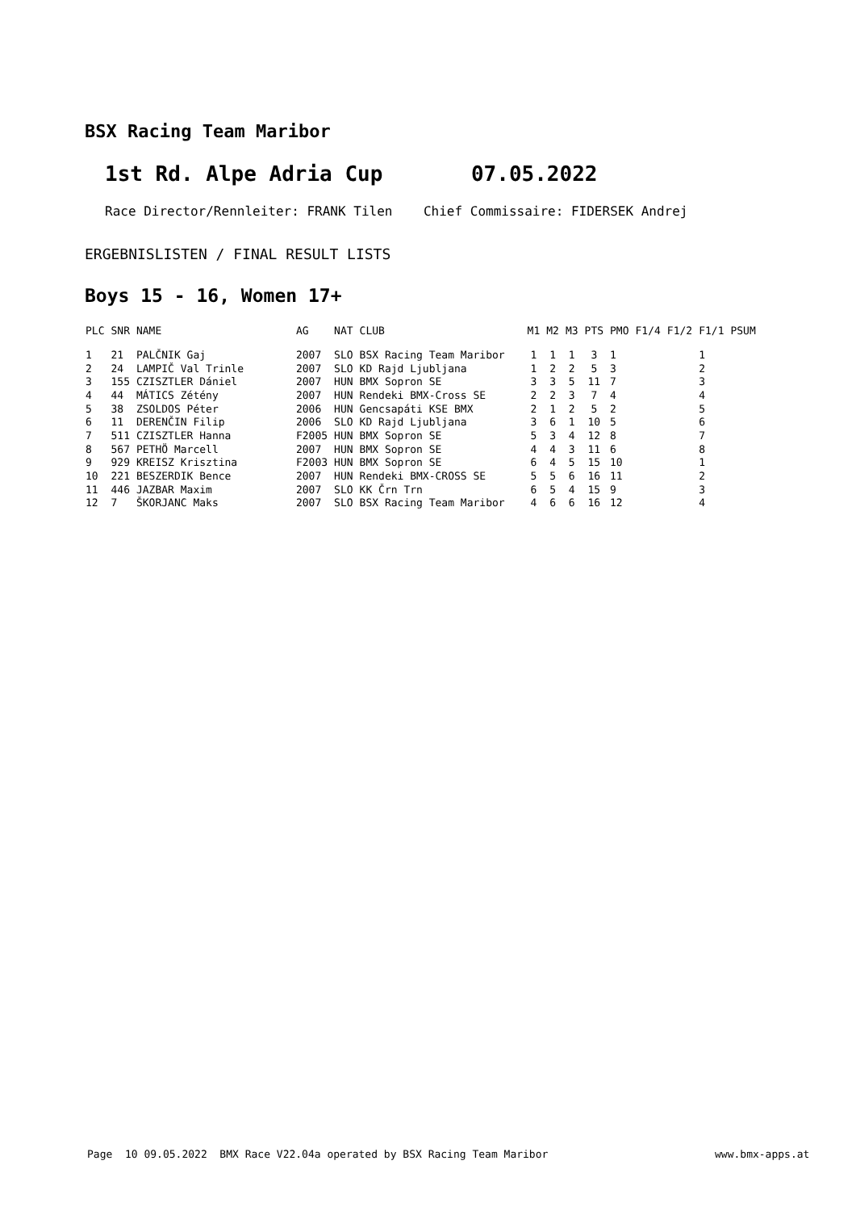BSX Racing Team Maribor
1st Rd. Alpe Adria Cup 07.05.2022
Race Director/Rennleiter: FRANK Tilen Chief Commissaire: FIDERSEK Andrej
ERGEBNISLISTEN / FINAL RESULT LISTS
Boys 15 - 16, Women 17+
| PLC | SNR | NAME | AG | NAT | CLUB | M1 | M2 | M3 | PTS | PMO | F1/4 | F1/2 | F1/1 | PSUM |
| --- | --- | --- | --- | --- | --- | --- | --- | --- | --- | --- | --- | --- | --- | --- |
| 1 | 21 | PALČNIK Gaj | 2007 | SLO | BSX Racing Team Maribor | 1 | 1 | 1 | 3 | 1 | | | 1 | |
| 2 | 24 | LAMPIČ Val Trinle | 2007 | SLO | KD Rajd Ljubljana | 1 | 2 | 2 | 5 | 3 | | | 2 | |
| 3 | 155 | CZISZTLER Dániel | 2007 | HUN | BMX Sopron SE | 3 | 3 | 5 | 11 | 7 | | | 3 | |
| 4 | 44 | MÁTICS Zétény | 2007 | HUN | Rendeki BMX-Cross SE | 2 | 2 | 3 | 7 | 4 | | | 4 | |
| 5 | 38 | ZSOLDOS Péter | 2006 | HUN | Gencsapáti KSE BMX | 2 | 1 | 2 | 5 | 2 | | | 5 | |
| 6 | 11 | DERENČIN Filip | 2006 | SLO | KD Rajd Ljubljana | 3 | 6 | 1 | 10 | 5 | | | 6 | |
| 7 | 511 | CZISZTLER Hanna | F2005 | HUN | BMX Sopron SE | 5 | 3 | 4 | 12 | 8 | | | 7 | |
| 8 | 567 | PETHÖ Marcell | 2007 | HUN | BMX Sopron SE | 4 | 4 | 3 | 11 | 6 | | | 8 | |
| 9 | 929 | KREISZ Krisztina | F2003 | HUN | BMX Sopron SE | 6 | 4 | 5 | 15 | 10 | | | 1 | |
| 10 | 221 | BESZERDIK Bence | 2007 | HUN | Rendeki BMX-CROSS SE | 5 | 5 | 6 | 16 | 11 | | | 2 | |
| 11 | 446 | JAZBAR Maxim | 2007 | SLO | KK Črn Trn | 6 | 5 | 4 | 15 | 9 | | | 3 | |
| 12 | 7 | ŠKORJANC Maks | 2007 | SLO | BSX Racing Team Maribor | 4 | 6 | 6 | 16 | 12 | | | 4 | |
Page 10 09.05.2022 BMX Race V22.04a operated by BSX Racing Team Maribor
www.bmx-apps.at